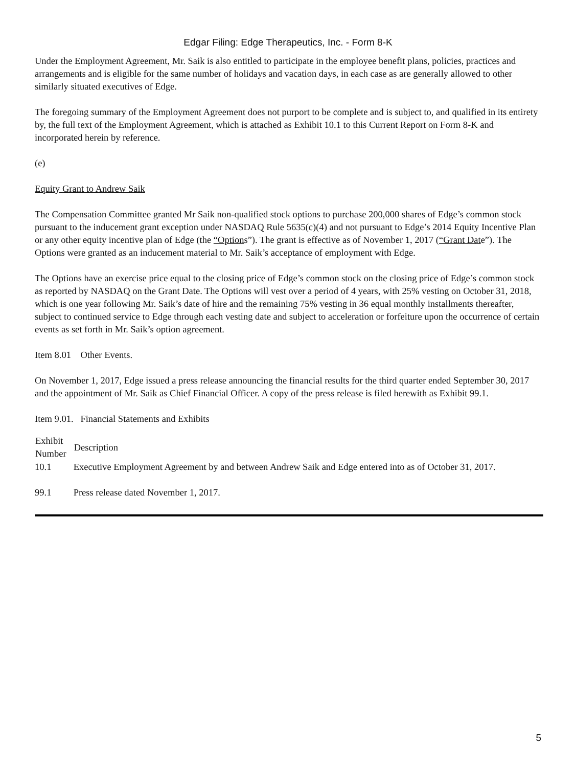Edgar Filing: Edge Therapeutics, Inc. - Form 8-K
Under the Employment Agreement, Mr. Saik is also entitled to participate in the employee benefit plans, policies, practices and arrangements and is eligible for the same number of holidays and vacation days, in each case as are generally allowed to other similarly situated executives of Edge.
The foregoing summary of the Employment Agreement does not purport to be complete and is subject to, and qualified in its entirety by, the full text of the Employment Agreement, which is attached as Exhibit 10.1 to this Current Report on Form 8-K and incorporated herein by reference.
(e)
Equity Grant to Andrew Saik
The Compensation Committee granted Mr Saik non-qualified stock options to purchase 200,000 shares of Edge’s common stock pursuant to the inducement grant exception under NASDAQ Rule 5635(c)(4) and not pursuant to Edge’s 2014 Equity Incentive Plan or any other equity incentive plan of Edge (the “Options”). The grant is effective as of November 1, 2017 (“Grant Date”). The Options were granted as an inducement material to Mr. Saik’s acceptance of employment with Edge.
The Options have an exercise price equal to the closing price of Edge’s common stock on the closing price of Edge’s common stock as reported by NASDAQ on the Grant Date. The Options will vest over a period of 4 years, with 25% vesting on October 31, 2018, which is one year following Mr. Saik’s date of hire and the remaining 75% vesting in 36 equal monthly installments thereafter, subject to continued service to Edge through each vesting date and subject to acceleration or forfeiture upon the occurrence of certain events as set forth in Mr. Saik’s option agreement.
Item 8.01 Other Events.
On November 1, 2017, Edge issued a press release announcing the financial results for the third quarter ended September 30, 2017 and the appointment of Mr. Saik as Chief Financial Officer. A copy of the press release is filed herewith as Exhibit 99.1.
Item 9.01. Financial Statements and Exhibits
| Exhibit Number | Description |
| --- | --- |
| 10.1 | Executive Employment Agreement by and between Andrew Saik and Edge entered into as of October 31, 2017. |
| 99.1 | Press release dated November 1, 2017. |
5